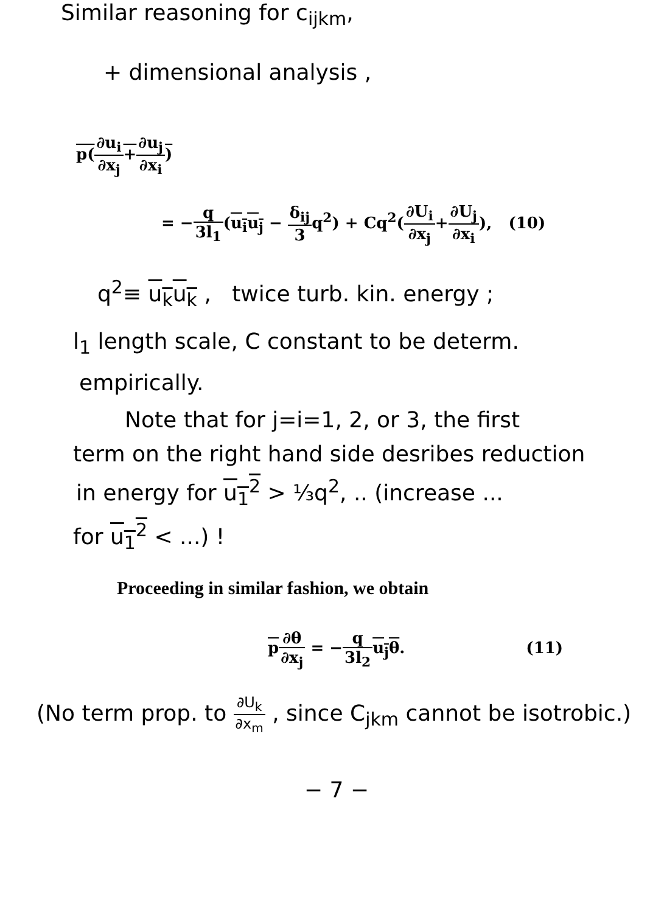Similar reasoning for c<sub>ijkm</sub>,
+ dimensional analysis ,
p(∂u<sub>i</sub> ∂x<sub>j</sub>+∂u<sub>j</sub> ∂x<sub>i</sub>)
= −q 3l<sub>1</sub>(u<sub>i</sub>u<sub>j</sub> − δ<sub>ij</sub> 3q<sup>2</sup>) + Cq<sup>2</sup>(∂U<sub>i</sub> ∂x<sub>j</sub>+∂U<sub>j</sub> ∂x<sub>i</sub>), (10)
q<sup>2</sup>≡ u<sub>k</sub>u<sub>k</sub> , twice turb. kin. energy ;
l<sub>1</sub> length scale, C constant to be determ.
empirically.
Note that for j=i=1, 2, or 3, the first
term on the right hand side desribes reduction
in energy for u<sub>1</sub><sup>2</sup> > ⅓q<sup>2</sup>, .. (increase ...
for u<sub>1</sub><sup>2</sup> < ...) !
Proceeding in similar fashion, we obtain
p∂θ ∂x<sub>j</sub> = −q 3l<sub>2</sub> u<sub>j</sub>θ. (11)
(No term prop. to ∂U<sub>k</sub> ∂x<sub>m</sub> , since C<sub>jkm</sub> cannot be isotrobic.)
− 7 −